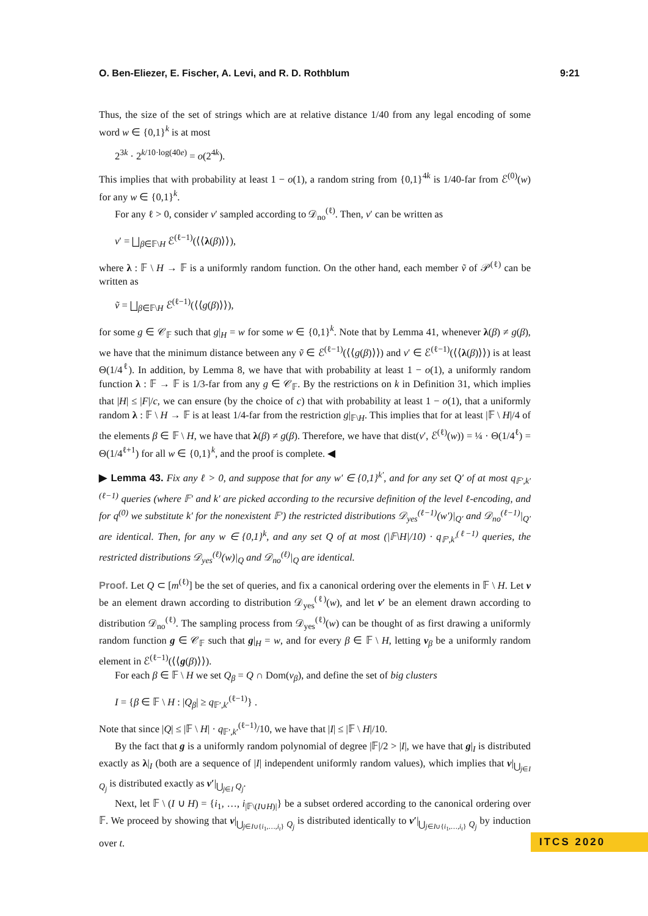O. Ben-Eliezer, E. Fischer, A. Levi, and R. D. Rothblum 9:21
Thus, the size of the set of strings which are at relative distance 1/40 from any legal encoding of some word w ∈ {0,1}<sup>k</sup> is at most
2<sup>3k</sup> · 2<sup>k/10·log(40e)</sup> = o(2<sup>4k</sup>).
This implies that with probability at least 1 − o(1), a random string from {0,1}<sup>4k</sup> is 1/40-far from ℰ<sup>(0)</sup>(w) for any w ∈ {0,1}<sup>k</sup>.
For any ℓ > 0, consider v′ sampled according to 𝒟<sub>no</sub><sup>(ℓ)</sup>. Then, v′ can be written as
v′ = ⨆<sub>β∈𝔽\H</sub> ℰ<sup>(ℓ−1)</sup>(⟨⟨λ(β)⟩⟩),
where λ : 𝔽 \ H → 𝔽 is a uniformly random function. On the other hand, each member ṽ of 𝒫<sup>(ℓ)</sup> can be written as
ṽ = ⨆<sub>β∈𝔽\H</sub> ℰ<sup>(ℓ−1)</sup>(⟨⟨g(β)⟩⟩),
for some g ∈ 𝒞<sub>𝔽</sub> such that g|<sub>H</sub> = w for some w ∈ {0,1}<sup>k</sup>. Note that by Lemma 41, whenever λ(β) ≠ g(β), we have that the minimum distance between any ṽ ∈ ℰ<sup>(ℓ−1)</sup>(⟨⟨g(β)⟩⟩) and v′ ∈ ℰ<sup>(ℓ−1)</sup>(⟨⟨λ(β)⟩⟩) is at least Θ(1/4<sup>ℓ</sup>). In addition, by Lemma 8, we have that with probability at least 1 − o(1), a uniformly random function λ : 𝔽 → 𝔽 is 1/3-far from any g ∈ 𝒞<sub>𝔽</sub>. By the restrictions on k in Definition 31, which implies that |H| ≤ |F|/c, we can ensure (by the choice of c) that with probability at least 1 − o(1), that a uniformly random λ : 𝔽 \ H → 𝔽 is at least 1/4-far from the restriction g|<sub>𝔽\H</sub>. This implies that for at least |𝔽 \ H|/4 of the elements β ∈ 𝔽 \ H, we have that λ(β) ≠ g(β). Therefore, we have that dist(v′, ℰ<sup>(ℓ)</sup>(w)) = ¼ · Θ(1/4<sup>ℓ</sup>) = Θ(1/4<sup>ℓ+1</sup>) for all w ∈ {0,1}<sup>k</sup>, and the proof is complete. ◀
▶ Lemma 43. Fix any ℓ > 0, and suppose that for any w′ ∈ {0,1}<sup>k′</sup>, and for any set Q′ of at most q<sub>𝔽′,k′</sub><sup>(ℓ−1)</sup> queries (where 𝔽′ and k′ are picked according to the recursive definition of the level ℓ-encoding, and for q<sup>(0)</sup> we substitute k′ for the nonexistent 𝔽′) the restricted distributions 𝒟<sub>yes</sub><sup>(ℓ−1)</sup>(w′)|<sub>Q′</sub> and 𝒟<sub>no</sub><sup>(ℓ−1)</sup>|<sub>Q′</sub> are identical. Then, for any w ∈ {0,1}<sup>k</sup>, and any set Q of at most (|𝔽\H|/10) · q<sub>𝔽′,k′</sub><sup>(ℓ−1)</sup> queries, the restricted distributions 𝒟<sub>yes</sub><sup>(ℓ)</sup>(w)|<sub>Q</sub> and 𝒟<sub>no</sub><sup>(ℓ)</sup>|<sub>Q</sub> are identical.
Proof. Let Q ⊂ [m<sup>(ℓ)</sup>] be the set of queries, and fix a canonical ordering over the elements in 𝔽 \ H. Let v be an element drawn according to distribution 𝒟<sub>yes</sub><sup>(ℓ)</sup>(w), and let v′ be an element drawn according to distribution 𝒟<sub>no</sub><sup>(ℓ)</sup>. The sampling process from 𝒟<sub>yes</sub><sup>(ℓ)</sup>(w) can be thought of as first drawing a uniformly random function g ∈ 𝒞<sub>𝔽</sub> such that g|<sub>H</sub> = w, and for every β ∈ 𝔽 \ H, letting v<sub>β</sub> be a uniformly random element in ℰ<sup>(ℓ−1)</sup>(⟨⟨g(β)⟩⟩).
For each β ∈ 𝔽 \ H we set Q<sub>β</sub> = Q ∩ Dom(v<sub>β</sub>), and define the set of big clusters
I = {β ∈ 𝔽 \ H : |Q<sub>β</sub>| ≥ q<sub>𝔽′,k′</sub><sup>(ℓ−1)</sup>} .
Note that since |Q| ≤ |𝔽 \ H| · q<sub>𝔽′,k′</sub><sup>(ℓ−1)</sup>/10, we have that |I| ≤ |𝔽 \ H|/10.
By the fact that g is a uniformly random polynomial of degree |𝔽|/2 > |I|, we have that g|<sub>I</sub> is distributed exactly as λ|<sub>I</sub> (both are a sequence of |I| independent uniformly random values), which implies that v|<sub>⋃<sub>j∈I</sub> Q<sub>j</sub></sub> is distributed exactly as v′|<sub>⋃<sub>j∈I</sub> Q<sub>j</sub></sub>.
Next, let 𝔽 \ (I ∪ H) = {i<sub>1</sub>, …, i<sub>|𝔽\(I∪H)|</sub>} be a subset ordered according to the canonical ordering over 𝔽. We proceed by showing that v|<sub>⋃<sub>j∈I∪{i<sub>1</sub>,…,i<sub>t</sub>}</sub> Q<sub>j</sub></sub> is distributed identically to v′|<sub>⋃<sub>j∈I∪{i<sub>1</sub>,…,i<sub>t</sub>}</sub> Q<sub>j</sub></sub> by induction over t.
ITCS 2020